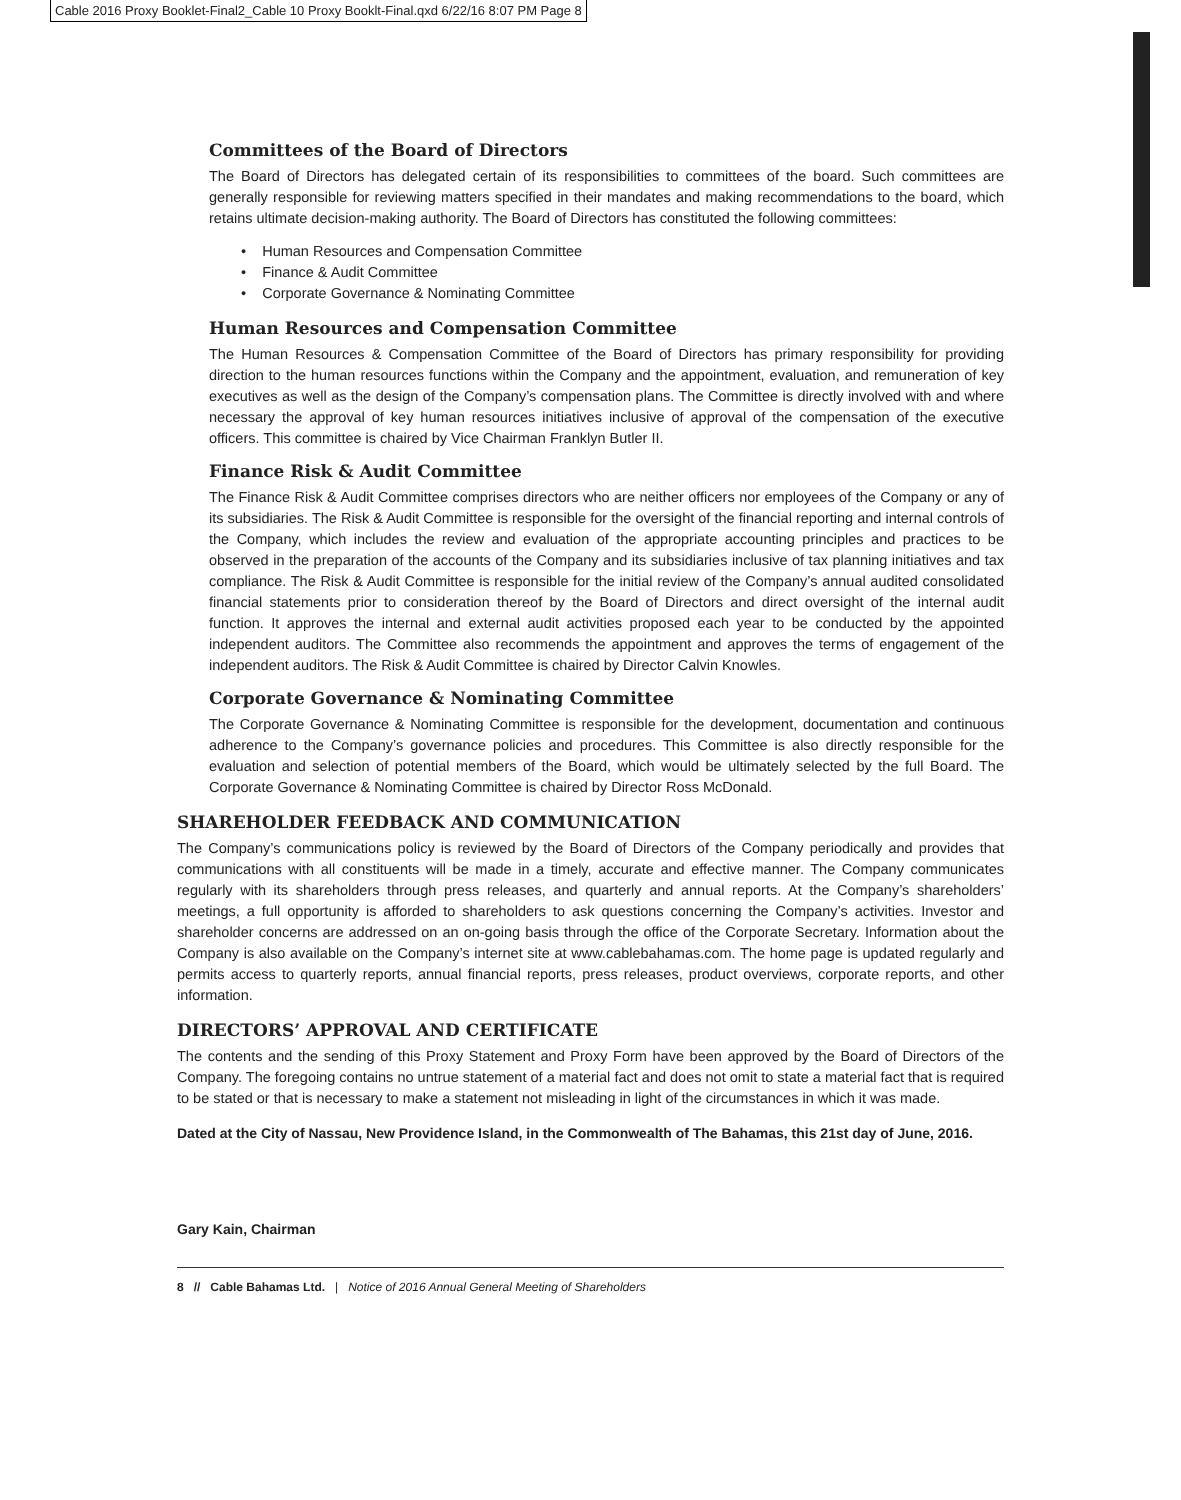Cable 2016 Proxy Booklet-Final2_Cable 10 Proxy Booklt-Final.qxd 6/22/16 8:07 PM Page 8
Committees of the Board of Directors
The Board of Directors has delegated certain of its responsibilities to committees of the board. Such committees are generally responsible for reviewing matters specified in their mandates and making recommendations to the board, which retains ultimate decision-making authority. The Board of Directors has constituted the following committees:
• Human Resources and Compensation Committee
• Finance & Audit Committee
• Corporate Governance & Nominating Committee
Human Resources and Compensation Committee
The Human Resources & Compensation Committee of the Board of Directors has primary responsibility for providing direction to the human resources functions within the Company and the appointment, evaluation, and remuneration of key executives as well as the design of the Company’s compensation plans. The Committee is directly involved with and where necessary the approval of key human resources initiatives inclusive of approval of the compensation of the executive officers. This committee is chaired by Vice Chairman Franklyn Butler II.
Finance Risk & Audit Committee
The Finance Risk & Audit Committee comprises directors who are neither officers nor employees of the Company or any of its subsidiaries. The Risk & Audit Committee is responsible for the oversight of the financial reporting and internal controls of the Company, which includes the review and evaluation of the appropriate accounting principles and practices to be observed in the preparation of the accounts of the Company and its subsidiaries inclusive of tax planning initiatives and tax compliance. The Risk & Audit Committee is responsible for the initial review of the Company’s annual audited consolidated financial statements prior to consideration thereof by the Board of Directors and direct oversight of the internal audit function. It approves the internal and external audit activities proposed each year to be conducted by the appointed independent auditors. The Committee also recommends the appointment and approves the terms of engagement of the independent auditors. The Risk & Audit Committee is chaired by Director Calvin Knowles.
Corporate Governance & Nominating Committee
The Corporate Governance & Nominating Committee is responsible for the development, documentation and continuous adherence to the Company’s governance policies and procedures. This Committee is also directly responsible for the evaluation and selection of potential members of the Board, which would be ultimately selected by the full Board. The Corporate Governance & Nominating Committee is chaired by Director Ross McDonald.
SHAREHOLDER FEEDBACK AND COMMUNICATION
The Company’s communications policy is reviewed by the Board of Directors of the Company periodically and provides that communications with all constituents will be made in a timely, accurate and effective manner. The Company communicates regularly with its shareholders through press releases, and quarterly and annual reports. At the Company’s shareholders’ meetings, a full opportunity is afforded to shareholders to ask questions concerning the Company’s activities. Investor and shareholder concerns are addressed on an on-going basis through the office of the Corporate Secretary. Information about the Company is also available on the Company’s internet site at www.cablebahamas.com. The home page is updated regularly and permits access to quarterly reports, annual financial reports, press releases, product overviews, corporate reports, and other information.
DIRECTORS’ APPROVAL AND CERTIFICATE
The contents and the sending of this Proxy Statement and Proxy Form have been approved by the Board of Directors of the Company. The foregoing contains no untrue statement of a material fact and does not omit to state a material fact that is required to be stated or that is necessary to make a statement not misleading in light of the circumstances in which it was made.
Dated at the City of Nassau, New Providence Island, in the Commonwealth of The Bahamas, this 21st day of June, 2016.
Gary Kain, Chairman
8 // Cable Bahamas Ltd. | Notice of 2016 Annual General Meeting of Shareholders